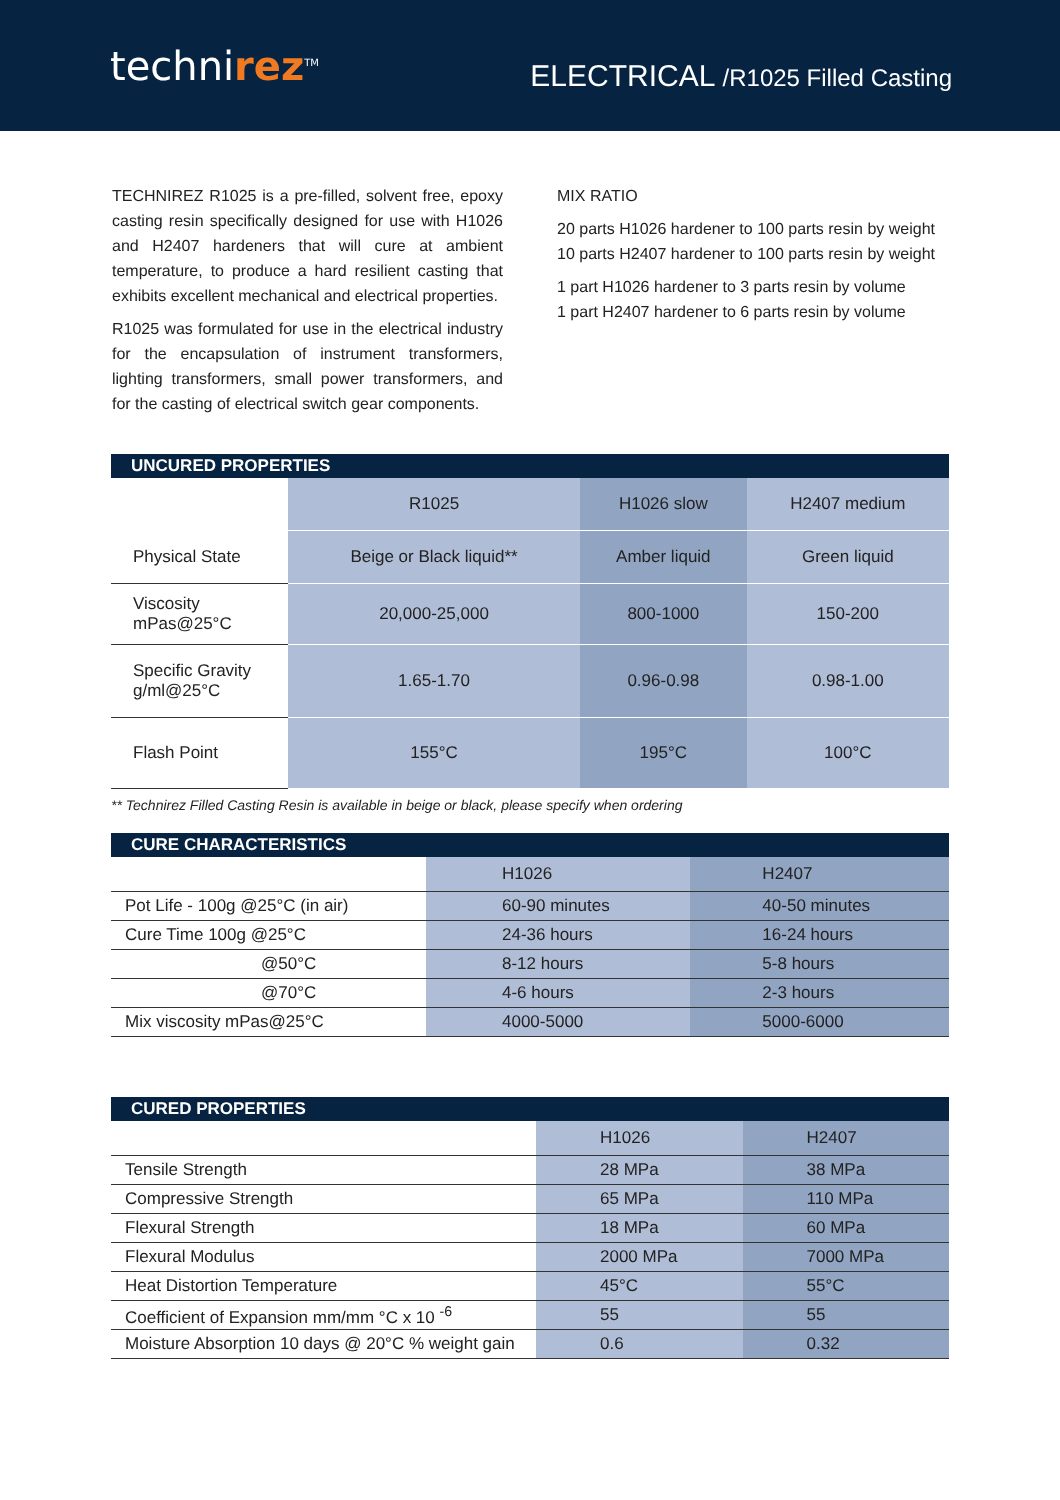technirez<sup>TM</sup>
ELECTRICAL /R1025 Filled Casting
TECHNIREZ R1025 is a pre-filled, solvent free, epoxy casting resin specifically designed for use with H1026 and H2407 hardeners that will cure at ambient temperature, to produce a hard resilient casting that exhibits excellent mechanical and electrical properties.
R1025 was formulated for use in the electrical industry for the encapsulation of instrument transformers, lighting transformers, small power transformers, and for the casting of electrical switch gear components.
MIX RATIO
20 parts H1026 hardener to 100 parts resin by weight
10 parts H2407 hardener to 100 parts resin by weight
1 part H1026 hardener to 3 parts resin by volume
1 part H2407 hardener to 6 parts resin by volume
UNCURED PROPERTIES
| | R1025 | H1026 slow | H2407 medium |
| --- | --- | --- | --- |
| Physical State | Beige or Black liquid** | Amber liquid | Green liquid |
| Viscosity mPas@25°C | 20,000-25,000 | 800-1000 | 150-200 |
| Specific Gravity g/ml@25°C | 1.65-1.70 | 0.96-0.98 | 0.98-1.00 |
| Flash Point | 155°C | 195°C | 100°C |
** Technirez Filled Casting Resin is available in beige or black, please specify when ordering
CURE CHARACTERISTICS
| | H1026 | H2407 |
| --- | --- | --- |
| Pot Life - 100g @25°C (in air) | 60-90 minutes | 40-50 minutes |
| Cure Time 100g @25°C | 24-36 hours | 16-24 hours |
| @50°C | 8-12 hours | 5-8 hours |
| @70°C | 4-6 hours | 2-3 hours |
| Mix viscosity mPas@25°C | 4000-5000 | 5000-6000 |
CURED PROPERTIES
| | H1026 | H2407 |
| --- | --- | --- |
| Tensile Strength | 28 MPa | 38 MPa |
| Compressive Strength | 65 MPa | 110 MPa |
| Flexural Strength | 18 MPa | 60 MPa |
| Flexural Modulus | 2000 MPa | 7000 MPa |
| Heat Distortion Temperature | 45°C | 55°C |
| Coefficient of Expansion mm/mm °C x 10 <sup>-6</sup> | 55 | 55 |
| Moisture Absorption 10 days @ 20°C % weight gain | 0.6 | 0.32 |